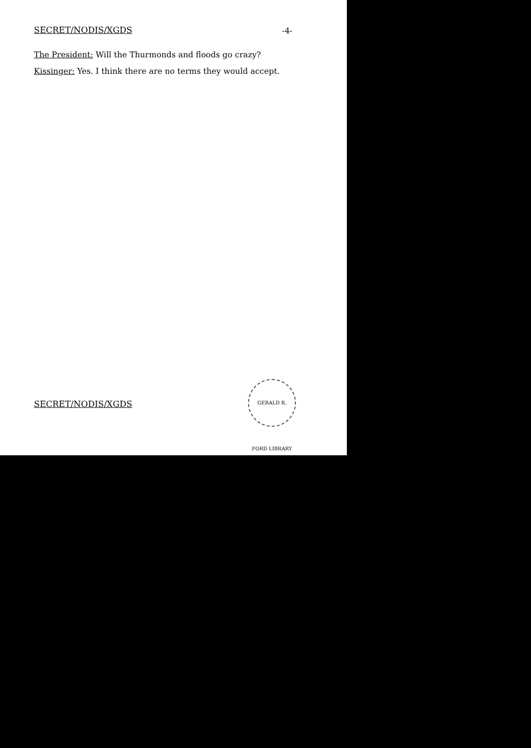SECRET/NODIS/XGDS -4-
The President: Will the Thurmonds and floods go crazy?
Kissinger: Yes. I think there are no terms they would accept.
SECRET/NODIS/XGDS
GERALD R. FORD LIBRARY